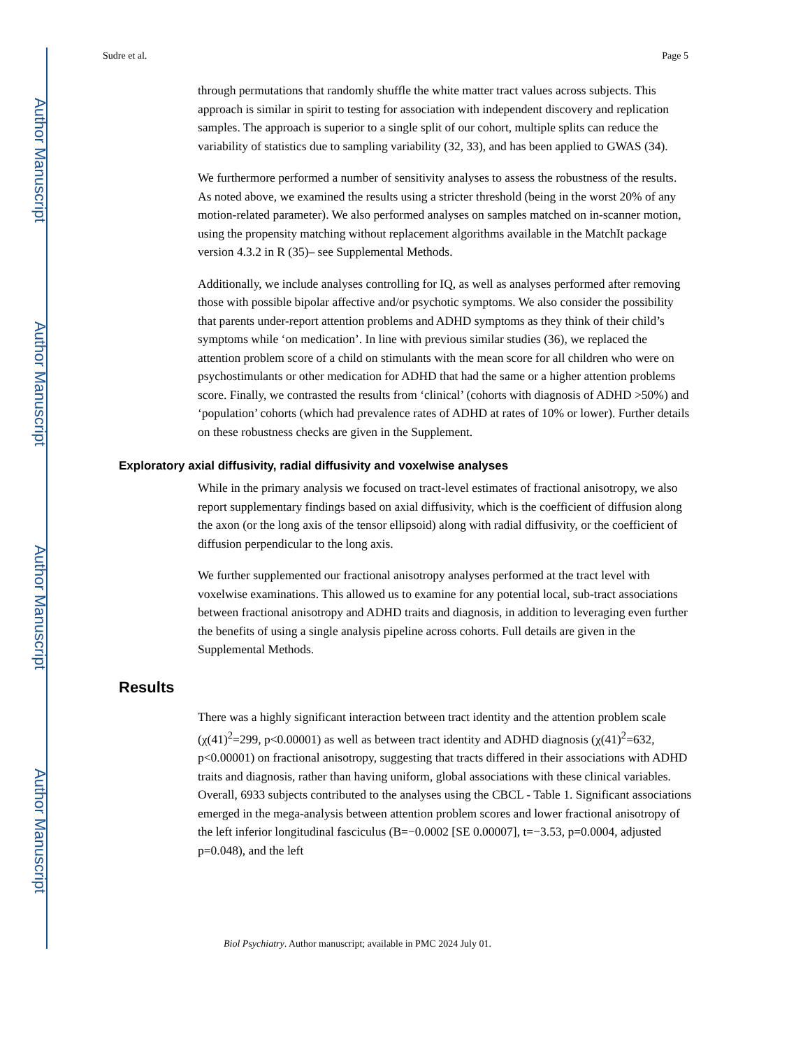Author Manuscript
Author Manuscript
Author Manuscript
Author Manuscript
Sudre et al. Page 5
through permutations that randomly shuffle the white matter tract values across subjects. This approach is similar in spirit to testing for association with independent discovery and replication samples. The approach is superior to a single split of our cohort, multiple splits can reduce the variability of statistics due to sampling variability (32, 33), and has been applied to GWAS (34).
We furthermore performed a number of sensitivity analyses to assess the robustness of the results. As noted above, we examined the results using a stricter threshold (being in the worst 20% of any motion-related parameter). We also performed analyses on samples matched on in-scanner motion, using the propensity matching without replacement algorithms available in the MatchIt package version 4.3.2 in R (35)– see Supplemental Methods.
Additionally, we include analyses controlling for IQ, as well as analyses performed after removing those with possible bipolar affective and/or psychotic symptoms. We also consider the possibility that parents under-report attention problems and ADHD symptoms as they think of their child’s symptoms while ‘on medication’. In line with previous similar studies (36), we replaced the attention problem score of a child on stimulants with the mean score for all children who were on psychostimulants or other medication for ADHD that had the same or a higher attention problems score. Finally, we contrasted the results from ‘clinical’ (cohorts with diagnosis of ADHD >50%) and ‘population’ cohorts (which had prevalence rates of ADHD at rates of 10% or lower). Further details on these robustness checks are given in the Supplement.
Exploratory axial diffusivity, radial diffusivity and voxelwise analyses
While in the primary analysis we focused on tract-level estimates of fractional anisotropy, we also report supplementary findings based on axial diffusivity, which is the coefficient of diffusion along the axon (or the long axis of the tensor ellipsoid) along with radial diffusivity, or the coefficient of diffusion perpendicular to the long axis.
We further supplemented our fractional anisotropy analyses performed at the tract level with voxelwise examinations. This allowed us to examine for any potential local, sub-tract associations between fractional anisotropy and ADHD traits and diagnosis, in addition to leveraging even further the benefits of using a single analysis pipeline across cohorts. Full details are given in the Supplemental Methods.
Results
There was a highly significant interaction between tract identity and the attention problem scale (χ(41)<sup>2</sup>=299, p<0.00001) as well as between tract identity and ADHD diagnosis (χ(41)<sup>2</sup>=632, p<0.00001) on fractional anisotropy, suggesting that tracts differed in their associations with ADHD traits and diagnosis, rather than having uniform, global associations with these clinical variables. Overall, 6933 subjects contributed to the analyses using the CBCL - Table 1. Significant associations emerged in the mega-analysis between attention problem scores and lower fractional anisotropy of the left inferior longitudinal fasciculus (B=−0.0002 [SE 0.00007], t=−3.53, p=0.0004, adjusted p=0.048), and the left
Biol Psychiatry. Author manuscript; available in PMC 2024 July 01.